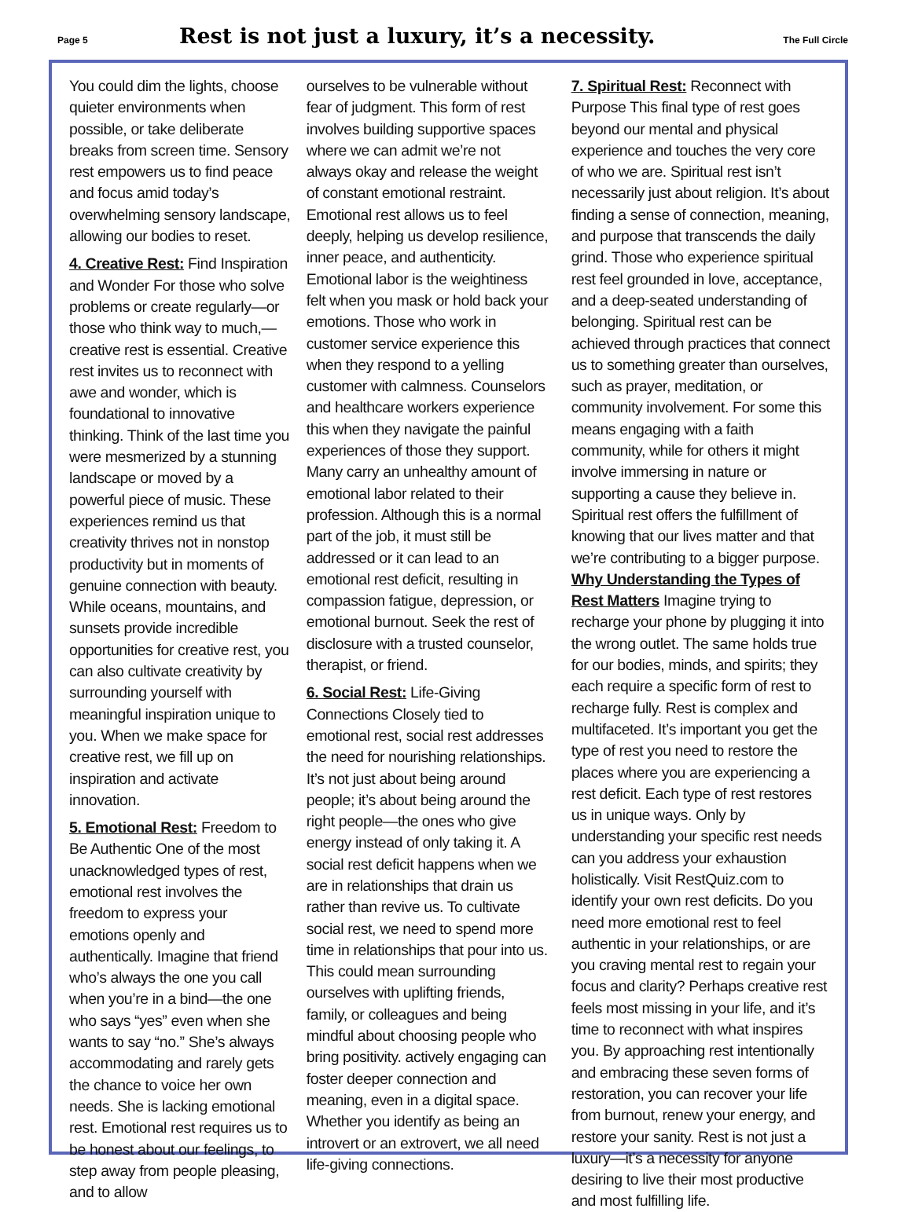Page 5 Rest is not just a luxury, it’s a necessity. The Full Circle
You could dim the lights, choose quieter environments when possible, or take deliberate breaks from screen time. Sensory rest empowers us to find peace and focus amid today’s overwhelming sensory landscape, allowing our bodies to reset.
4. Creative Rest: Find Inspiration and Wonder For those who solve problems or create regularly—or those who think way to much,—creative rest is essential. Creative rest invites us to reconnect with awe and wonder, which is foundational to innovative thinking. Think of the last time you were mesmerized by a stunning landscape or moved by a powerful piece of music. These experiences remind us that creativity thrives not in nonstop productivity but in moments of genuine connection with beauty. While oceans, mountains, and sunsets provide incredible opportunities for creative rest, you can also cultivate creativity by surrounding yourself with meaningful inspiration unique to you. When we make space for creative rest, we fill up on inspiration and activate innovation.
5. Emotional Rest: Freedom to Be Authentic One of the most unacknowledged types of rest, emotional rest involves the freedom to express your emotions openly and authentically. Imagine that friend who’s always the one you call when you’re in a bind—the one who says “yes” even when she wants to say “no.” She’s always accommodating and rarely gets the chance to voice her own needs. She is lacking emotional rest. Emotional rest requires us to be honest about our feelings, to step away from people pleasing, and to allow
ourselves to be vulnerable without fear of judgment. This form of rest involves building supportive spaces where we can admit we’re not always okay and release the weight of constant emotional restraint. Emotional rest allows us to feel deeply, helping us develop resilience, inner peace, and authenticity. Emotional labor is the weightiness felt when you mask or hold back your emotions. Those who work in customer service experience this when they respond to a yelling customer with calmness. Counselors and healthcare workers experience this when they navigate the painful experiences of those they support. Many carry an unhealthy amount of emotional labor related to their profession. Although this is a normal part of the job, it must still be addressed or it can lead to an emotional rest deficit, resulting in compassion fatigue, depression, or emotional burnout. Seek the rest of disclosure with a trusted counselor, therapist, or friend.
6. Social Rest: Life-Giving Connections Closely tied to emotional rest, social rest addresses the need for nourishing relationships. It’s not just about being around people; it’s about being around the right people—the ones who give energy instead of only taking it. A social rest deficit happens when we are in relationships that drain us rather than revive us. To cultivate social rest, we need to spend more time in relationships that pour into us. This could mean surrounding ourselves with uplifting friends, family, or colleagues and being mindful about choosing people who bring positivity. actively engaging can foster deeper connection and meaning, even in a digital space. Whether you identify as being an introvert or an extrovert, we all need life-giving connections.
7. Spiritual Rest: Reconnect with Purpose This final type of rest goes beyond our mental and physical experience and touches the very core of who we are. Spiritual rest isn’t necessarily just about religion. It’s about finding a sense of connection, meaning, and purpose that transcends the daily grind. Those who experience spiritual rest feel grounded in love, acceptance, and a deep-seated understanding of belonging. Spiritual rest can be achieved through practices that connect us to something greater than ourselves, such as prayer, meditation, or community involvement. For some this means engaging with a faith community, while for others it might involve immersing in nature or supporting a cause they believe in. Spiritual rest offers the fulfillment of knowing that our lives matter and that we’re contributing to a bigger purpose. Why Understanding the Types of Rest Matters Imagine trying to recharge your phone by plugging it into the wrong outlet. The same holds true for our bodies, minds, and spirits; they each require a specific form of rest to recharge fully. Rest is complex and multifaceted. It’s important you get the type of rest you need to restore the places where you are experiencing a rest deficit. Each type of rest restores us in unique ways. Only by understanding your specific rest needs can you address your exhaustion holistically. Visit RestQuiz.com to identify your own rest deficits. Do you need more emotional rest to feel authentic in your relationships, or are you craving mental rest to regain your focus and clarity? Perhaps creative rest feels most missing in your life, and it’s time to reconnect with what inspires you. By approaching rest intentionally and embracing these seven forms of restoration, you can recover your life from burnout, renew your energy, and restore your sanity. Rest is not just a luxury—it’s a necessity for anyone desiring to live their most productive and most fulfilling life.